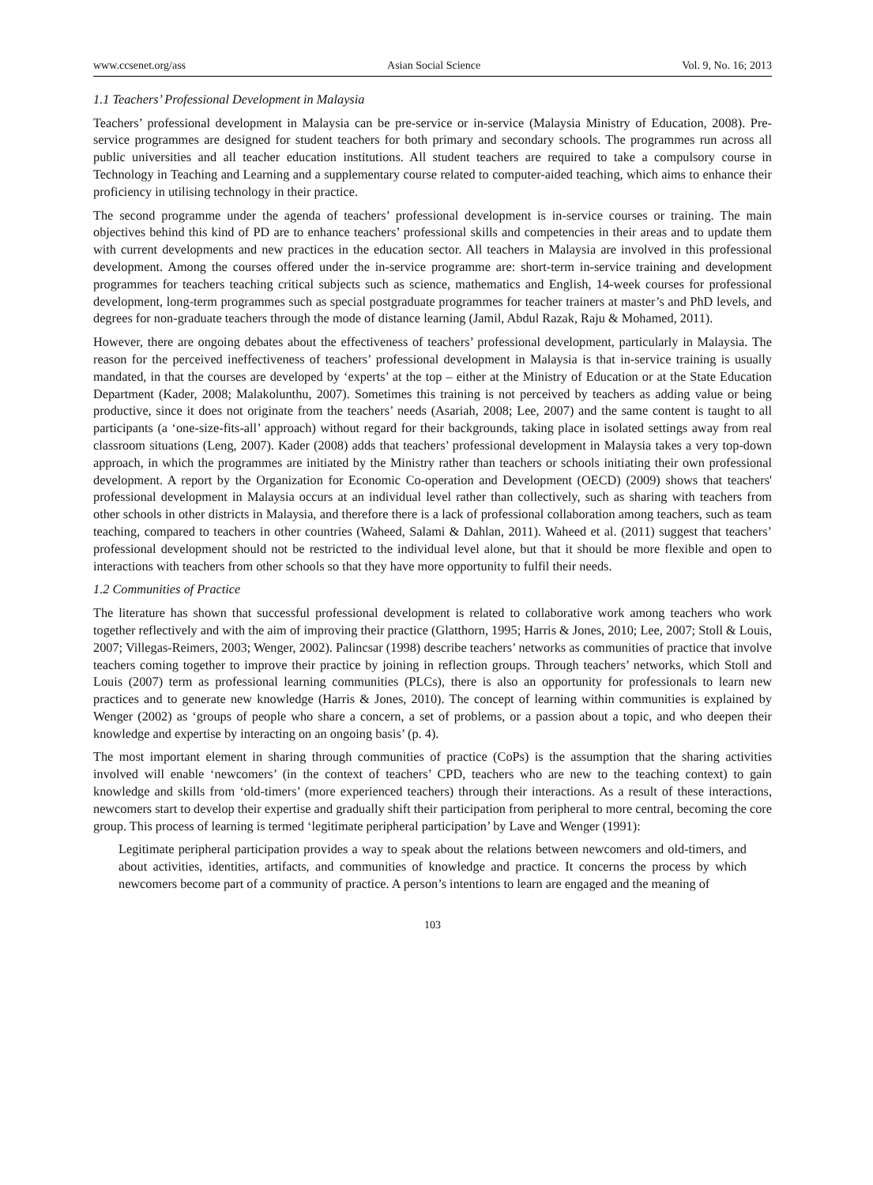www.ccsenet.org/ass Asian Social Science Vol. 9, No. 16; 2013
1.1 Teachers’ Professional Development in Malaysia
Teachers’ professional development in Malaysia can be pre-service or in-service (Malaysia Ministry of Education, 2008). Pre-service programmes are designed for student teachers for both primary and secondary schools. The programmes run across all public universities and all teacher education institutions. All student teachers are required to take a compulsory course in Technology in Teaching and Learning and a supplementary course related to computer-aided teaching, which aims to enhance their proficiency in utilising technology in their practice.
The second programme under the agenda of teachers’ professional development is in-service courses or training. The main objectives behind this kind of PD are to enhance teachers’ professional skills and competencies in their areas and to update them with current developments and new practices in the education sector. All teachers in Malaysia are involved in this professional development. Among the courses offered under the in-service programme are: short-term in-service training and development programmes for teachers teaching critical subjects such as science, mathematics and English, 14-week courses for professional development, long-term programmes such as special postgraduate programmes for teacher trainers at master’s and PhD levels, and degrees for non-graduate teachers through the mode of distance learning (Jamil, Abdul Razak, Raju & Mohamed, 2011).
However, there are ongoing debates about the effectiveness of teachers’ professional development, particularly in Malaysia. The reason for the perceived ineffectiveness of teachers’ professional development in Malaysia is that in-service training is usually mandated, in that the courses are developed by ‘experts’ at the top – either at the Ministry of Education or at the State Education Department (Kader, 2008; Malakolunthu, 2007). Sometimes this training is not perceived by teachers as adding value or being productive, since it does not originate from the teachers’ needs (Asariah, 2008; Lee, 2007) and the same content is taught to all participants (a ‘one-size-fits-all’ approach) without regard for their backgrounds, taking place in isolated settings away from real classroom situations (Leng, 2007). Kader (2008) adds that teachers’ professional development in Malaysia takes a very top-down approach, in which the programmes are initiated by the Ministry rather than teachers or schools initiating their own professional development. A report by the Organization for Economic Co-operation and Development (OECD) (2009) shows that teachers' professional development in Malaysia occurs at an individual level rather than collectively, such as sharing with teachers from other schools in other districts in Malaysia, and therefore there is a lack of professional collaboration among teachers, such as team teaching, compared to teachers in other countries (Waheed, Salami & Dahlan, 2011). Waheed et al. (2011) suggest that teachers’ professional development should not be restricted to the individual level alone, but that it should be more flexible and open to interactions with teachers from other schools so that they have more opportunity to fulfil their needs.
1.2 Communities of Practice
The literature has shown that successful professional development is related to collaborative work among teachers who work together reflectively and with the aim of improving their practice (Glatthorn, 1995; Harris & Jones, 2010; Lee, 2007; Stoll & Louis, 2007; Villegas-Reimers, 2003; Wenger, 2002). Palincsar (1998) describe teachers’ networks as communities of practice that involve teachers coming together to improve their practice by joining in reflection groups. Through teachers’ networks, which Stoll and Louis (2007) term as professional learning communities (PLCs), there is also an opportunity for professionals to learn new practices and to generate new knowledge (Harris & Jones, 2010). The concept of learning within communities is explained by Wenger (2002) as ‘groups of people who share a concern, a set of problems, or a passion about a topic, and who deepen their knowledge and expertise by interacting on an ongoing basis’ (p. 4).
The most important element in sharing through communities of practice (CoPs) is the assumption that the sharing activities involved will enable ‘newcomers’ (in the context of teachers’ CPD, teachers who are new to the teaching context) to gain knowledge and skills from ‘old-timers’ (more experienced teachers) through their interactions. As a result of these interactions, newcomers start to develop their expertise and gradually shift their participation from peripheral to more central, becoming the core group. This process of learning is termed ‘legitimate peripheral participation’ by Lave and Wenger (1991):
Legitimate peripheral participation provides a way to speak about the relations between newcomers and old-timers, and about activities, identities, artifacts, and communities of knowledge and practice. It concerns the process by which newcomers become part of a community of practice. A person’s intentions to learn are engaged and the meaning of
103